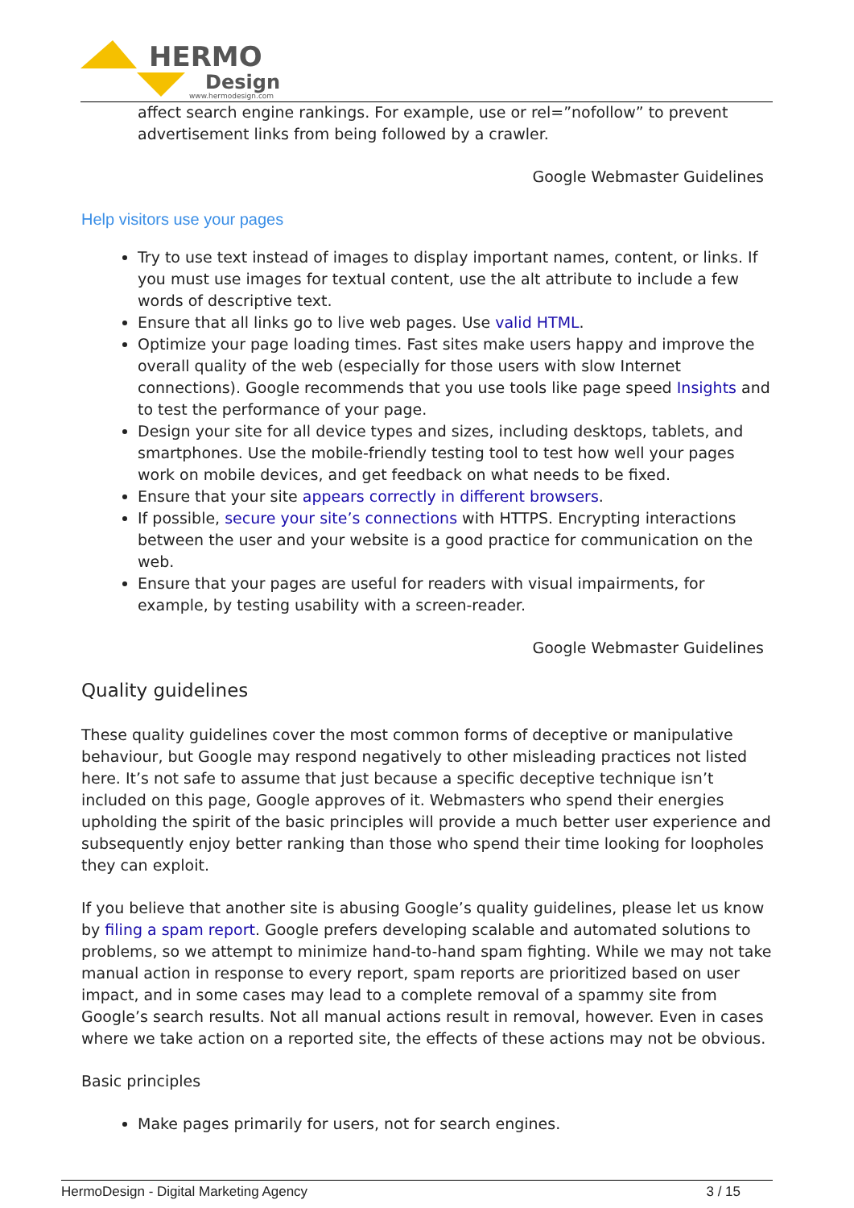HERMO
Design
www.hermodesign.com
affect search engine rankings. For example, use or rel=”nofollow” to prevent advertisement links from being followed by a crawler.
Google Webmaster Guidelines
Help visitors use your pages
Try to use text instead of images to display important names, content, or links. If you must use images for textual content, use the alt attribute to include a few words of descriptive text.
Ensure that all links go to live web pages. Use valid HTML.
Optimize your page loading times. Fast sites make users happy and improve the overall quality of the web (especially for those users with slow Internet connections). Google recommends that you use tools like page speed Insights and to test the performance of your page.
Design your site for all device types and sizes, including desktops, tablets, and smartphones. Use the mobile-friendly testing tool to test how well your pages work on mobile devices, and get feedback on what needs to be fixed.
Ensure that your site appears correctly in different browsers.
If possible, secure your site’s connections with HTTPS. Encrypting interactions between the user and your website is a good practice for communication on the web.
Ensure that your pages are useful for readers with visual impairments, for example, by testing usability with a screen-reader.
Google Webmaster Guidelines
Quality guidelines
These quality guidelines cover the most common forms of deceptive or manipulative behaviour, but Google may respond negatively to other misleading practices not listed here. It’s not safe to assume that just because a specific deceptive technique isn’t included on this page, Google approves of it. Webmasters who spend their energies upholding the spirit of the basic principles will provide a much better user experience and subsequently enjoy better ranking than those who spend their time looking for loopholes they can exploit.
If you believe that another site is abusing Google’s quality guidelines, please let us know by filing a spam report. Google prefers developing scalable and automated solutions to problems, so we attempt to minimize hand-to-hand spam fighting. While we may not take manual action in response to every report, spam reports are prioritized based on user impact, and in some cases may lead to a complete removal of a spammy site from Google’s search results. Not all manual actions result in removal, however. Even in cases where we take action on a reported site, the effects of these actions may not be obvious.
Basic principles
Make pages primarily for users, not for search engines.
HermoDesign - Digital Marketing Agency 3 / 15